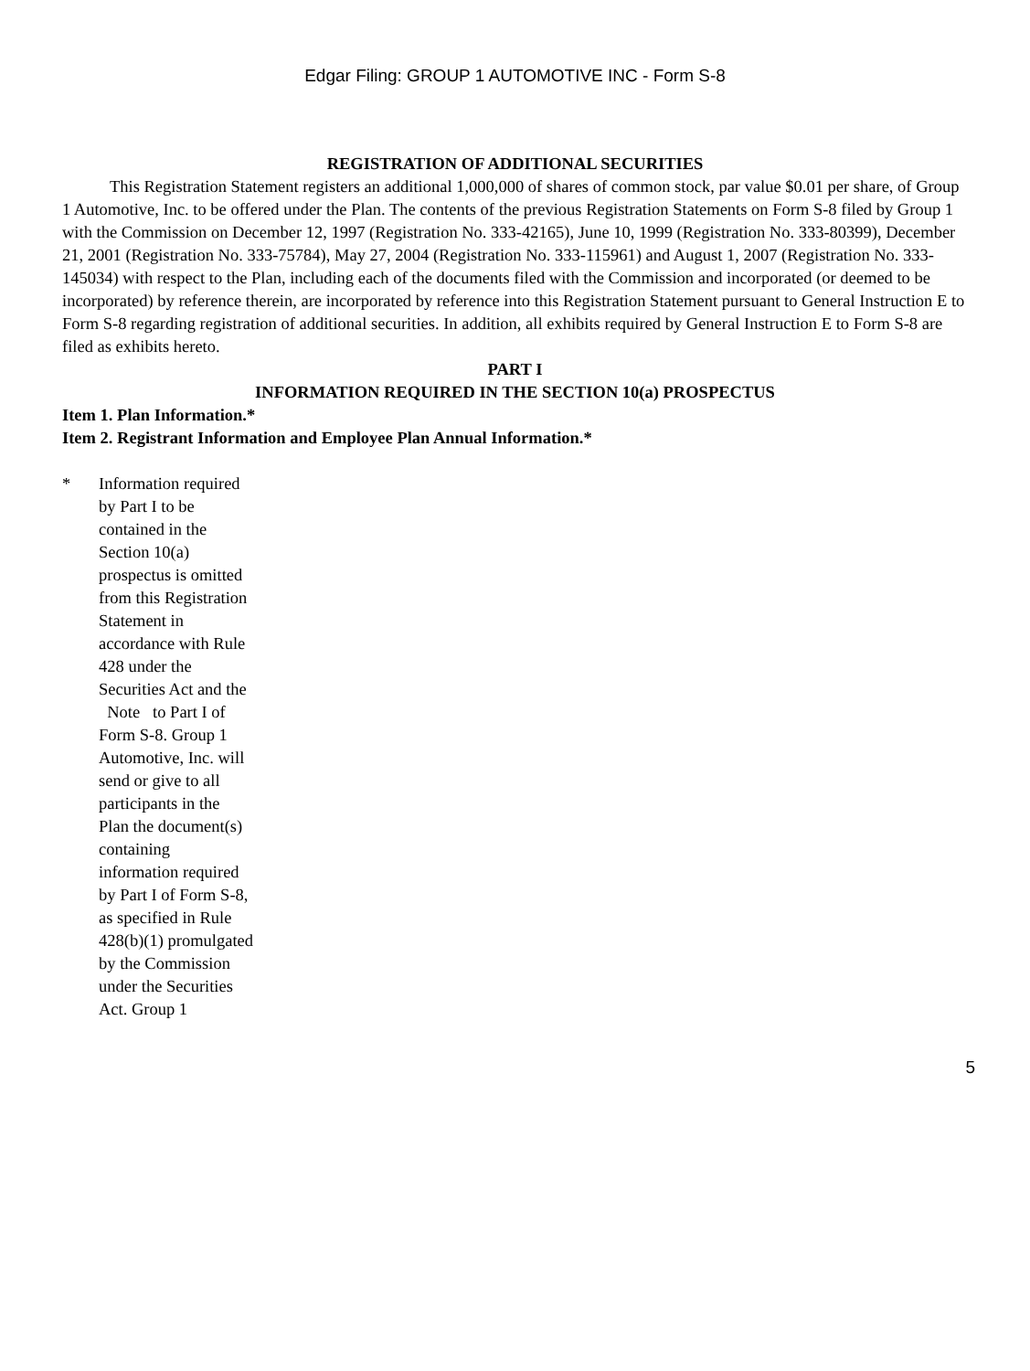Edgar Filing: GROUP 1 AUTOMOTIVE INC - Form S-8
REGISTRATION OF ADDITIONAL SECURITIES
This Registration Statement registers an additional 1,000,000 of shares of common stock, par value $0.01 per share, of Group 1 Automotive, Inc. to be offered under the Plan. The contents of the previous Registration Statements on Form S-8 filed by Group 1 with the Commission on December 12, 1997 (Registration No. 333-42165), June 10, 1999 (Registration No. 333-80399), December 21, 2001 (Registration No. 333-75784), May 27, 2004 (Registration No. 333-115961) and August 1, 2007 (Registration No. 333-145034) with respect to the Plan, including each of the documents filed with the Commission and incorporated (or deemed to be incorporated) by reference therein, are incorporated by reference into this Registration Statement pursuant to General Instruction E to Form S-8 regarding registration of additional securities. In addition, all exhibits required by General Instruction E to Form S-8 are filed as exhibits hereto.
PART I
INFORMATION REQUIRED IN THE SECTION 10(a) PROSPECTUS
Item 1. Plan Information.*
Item 2. Registrant Information and Employee Plan Annual Information.*
* Information required by Part I to be contained in the Section 10(a) prospectus is omitted from this Registration Statement in accordance with Rule 428 under the Securities Act and the Note to Part I of Form S-8. Group 1 Automotive, Inc. will send or give to all participants in the Plan the document(s) containing information required by Part I of Form S-8, as specified in Rule 428(b)(1) promulgated by the Commission under the Securities Act. Group 1
5